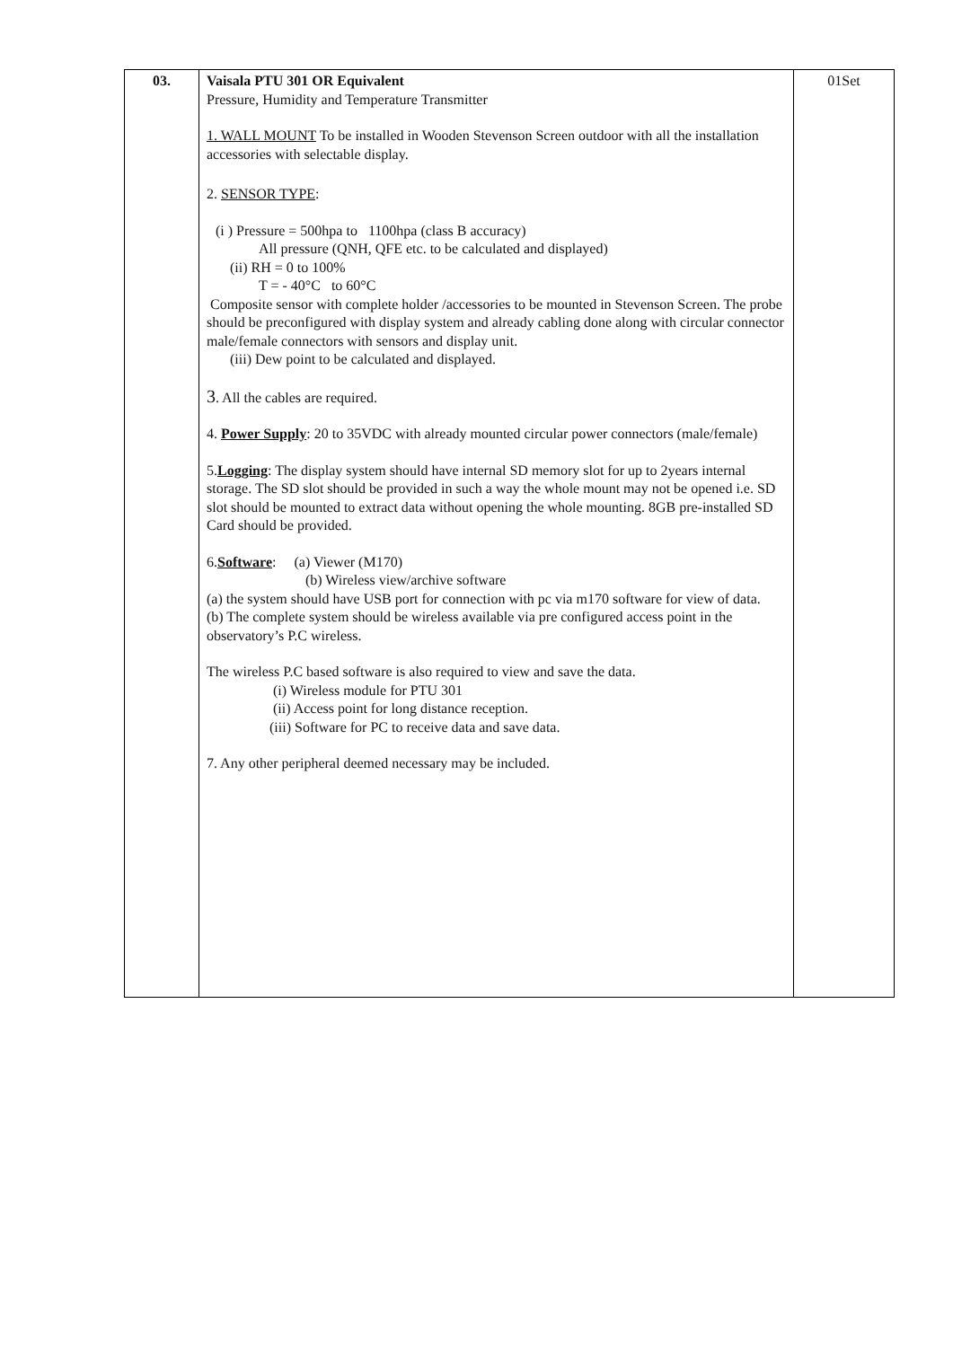| 03. | Vaisala PTU 301 OR Equivalent Pressure, Humidity and Temperature Transmitter 1. WALL MOUNT To be installed in Wooden Stevenson Screen outdoor with all the installation accessories with selectable display. 2. SENSOR TYPE : (i ) Pressure = 500hpa to 1100hpa (class B accuracy) All pressure (QNH, QFE etc. to be calculated and displayed) (ii) RH = 0 to 100% T = - 40°C to 60°C Composite sensor with complete holder /accessories to be mounted in Stevenson Screen. The probe should be preconfigured with display system and already cabling done along with circular connector male/female connectors with sensors and display unit. (iii) Dew point to be calculated and displayed. 3 . All the cables are required. 4. Power Supply : 20 to 35VDC with already mounted circular power connectors (male/female) 5. Logging : The display system should have internal SD memory slot for up to 2years internal storage. The SD slot should be provided in such a way the whole mount may not be opened i.e. SD slot should be mounted to extract data without opening the whole mounting. 8GB pre-installed SD Card should be provided. 6. Software : (a) Viewer (M170) (b) Wireless view/archive software (a) the system should have USB port for connection with pc via m170 software for view of data. (b) The complete system should be wireless available via pre configured access point in the observatory’s P.C wireless. The wireless P.C based software is also required to view and save the data. (i) Wireless module for PTU 301 (ii) Access point for long distance reception. (iii) Software for PC to receive data and save data. 7. Any other peripheral deemed necessary may be included. | 01Set |